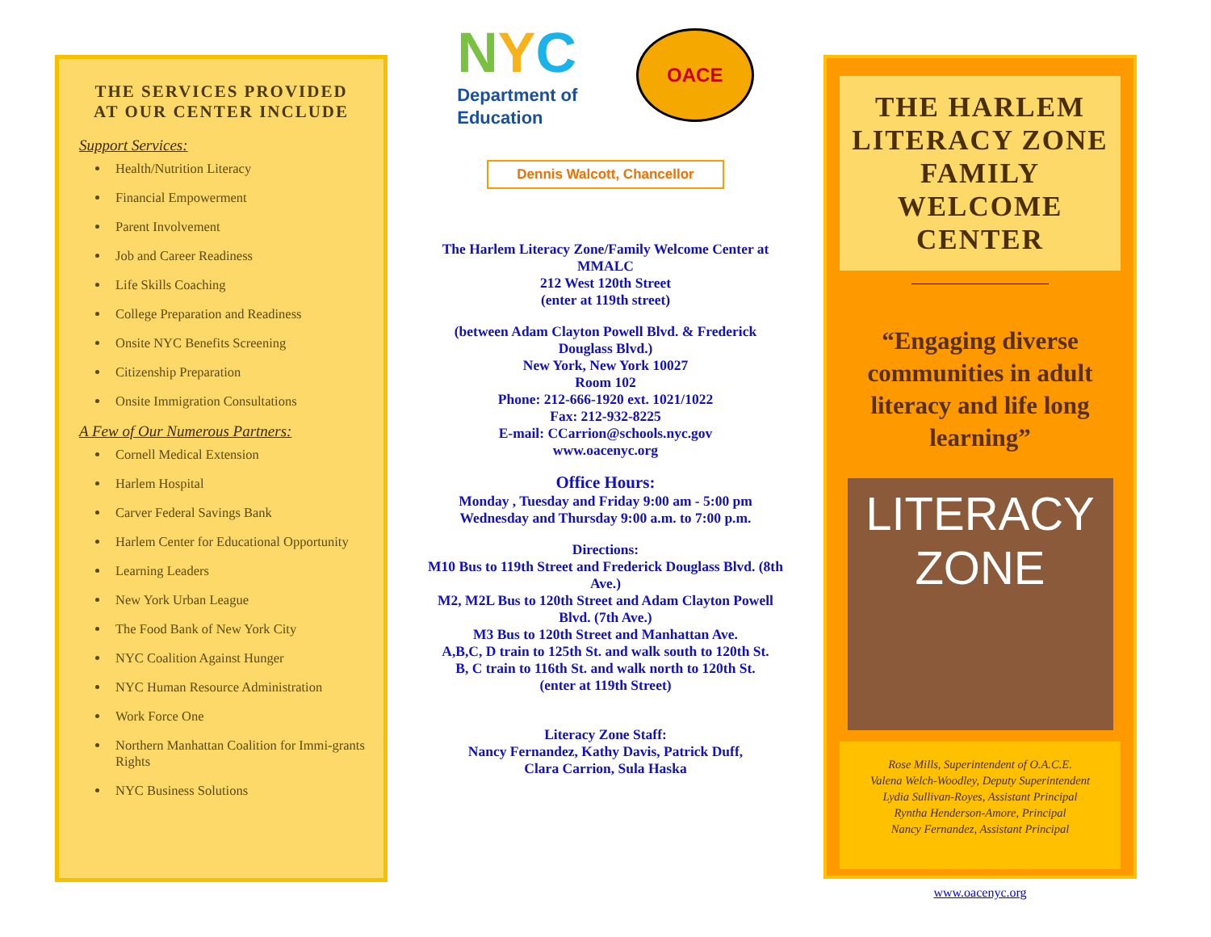THE SERVICES PROVIDED
AT OUR CENTER INCLUDE
Support Services:
Health/Nutrition Literacy
Financial Empowerment
Parent Involvement
Job and Career Readiness
Life Skills Coaching
College Preparation and Readiness
Onsite NYC Benefits Screening
Citizenship Preparation
Onsite Immigration Consultations
A Few of Our Numerous Partners:
Cornell Medical Extension
Harlem Hospital
Carver Federal Savings Bank
Harlem Center for Educational Opportunity
Learning Leaders
New York Urban League
The Food Bank of New York City
NYC Coalition Against Hunger
NYC Human Resource Administration
Work Force One
Northern Manhattan Coalition for Immi-grants Rights
NYC Business Solutions
NYC
Department of
Education
OACE
Dennis Walcott, Chancellor
The Harlem Literacy Zone/Family Welcome Center at MMALC
212 West 120th Street
(enter at 119th street)
(between Adam Clayton Powell Blvd. & Frederick Douglass Blvd.)
New York, New York 10027
Room 102
Phone: 212-666-1920 ext. 1021/1022
Fax: 212-932-8225
E-mail: CCarrion@schools.nyc.gov
www.oacenyc.org
Office Hours:
Monday , Tuesday and Friday 9:00 am - 5:00 pm
Wednesday and Thursday 9:00 a.m. to 7:00 p.m.
Directions:
M10 Bus to 119th Street and Frederick Douglass Blvd. (8th Ave.)
M2, M2L Bus to 120th Street and Adam Clayton Powell Blvd. (7th Ave.)
M3 Bus to 120th Street and Manhattan Ave.
A,B,C, D train to 125th St. and walk south to 120th St.
B, C train to 116th St. and walk north to 120th St.
(enter at 119th Street)
Literacy Zone Staff:
Nancy Fernandez, Kathy Davis, Patrick Duff,
Clara Carrion, Sula Haska
THE HARLEM LITERACY ZONE FAMILY WELCOME CENTER
“Engaging diverse communities in adult literacy and life long learning”
LITERACY
ZONE
Rose Mills, Superintendent of O.A.C.E.
Valena Welch-Woodley, Deputy Superintendent
Lydia Sullivan-Royes, Assistant Principal
Ryntha Henderson-Amore, Principal
Nancy Fernandez, Assistant Principal
www.oacenyc.org